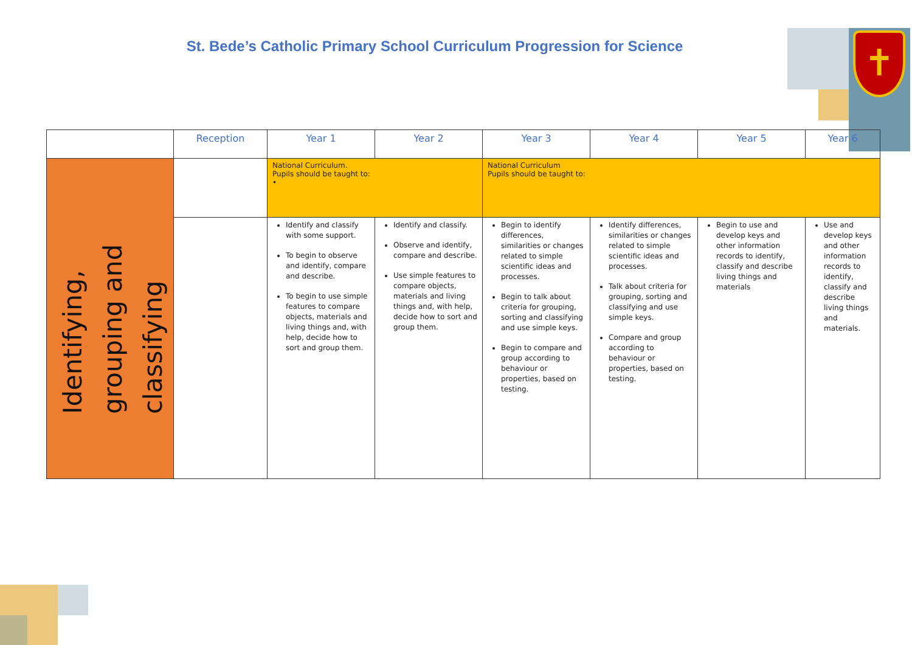✝
St. Bede’s Catholic Primary School Curriculum Progression for Science
| | Reception | Year 1 | Year 2 | Year 3 | Year 4 | Year 5 | Year 6 |
| --- | --- | --- | --- | --- | --- | --- | --- |
| Identifying, grouping and classifying | | National Curriculum. Pupils should be taught to: • | | National Curriculum Pupils should be taught to: | | | |
| | | Identify and classify with some support. To begin to observe and identify, compare and describe. To begin to use simple features to compare objects, materials and living things and, with help, decide how to sort and group them. | Identify and classify. Observe and identify, compare and describe. Use simple features to compare objects, materials and living things and, with help, decide how to sort and group them. | Begin to identify differences, similarities or changes related to simple scientific ideas and processes. Begin to talk about criteria for grouping, sorting and classifying and use simple keys. Begin to compare and group according to behaviour or properties, based on testing. | Identify differences, similarities or changes related to simple scientific ideas and processes. Talk about criteria for grouping, sorting and classifying and use simple keys. Compare and group according to behaviour or properties, based on testing. | Begin to use and develop keys and other information records to identify, classify and describe living things and materials | Use and develop keys and other information records to identify, classify and describe living things and materials. |